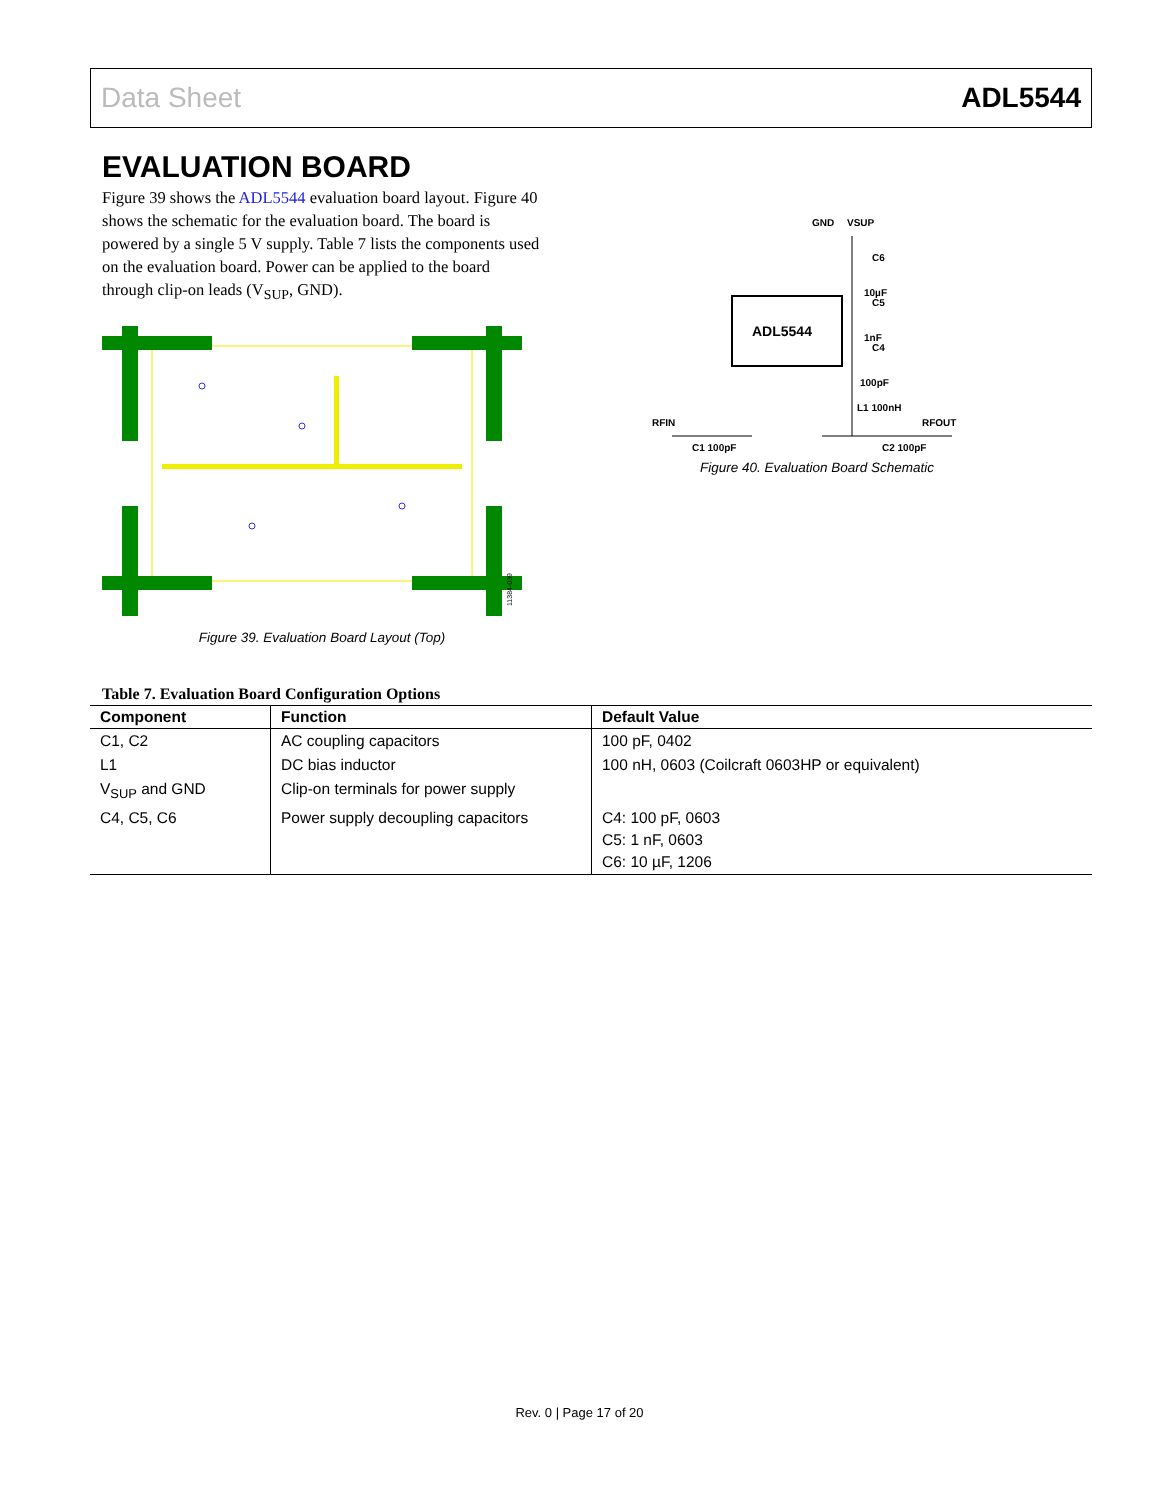Data Sheet ADL5544
EVALUATION BOARD
Figure 39 shows the ADL5544 evaluation board layout. Figure 40 shows the schematic for the evaluation board. The board is powered by a single 5 V supply. Table 7 lists the components used on the evaluation board. Power can be applied to the board through clip-on leads (V<sub>SUP</sub>, GND).
11384-039
Figure 39. Evaluation Board Layout (Top)
ADL5544
GND
VSUP
C6
10µF
C5
1nF
C4
100pF
L1 100nH
RFIN
RFOUT
C1 100pF
C2 100pF
Figure 40. Evaluation Board Schematic
Table 7. Evaluation Board Configuration Options
| Component | Function | Default Value |
| --- | --- | --- |
| C1, C2 | AC coupling capacitors | 100 pF, 0402 |
| L1 | DC bias inductor | 100 nH, 0603 (Coilcraft 0603HP or equivalent) |
| V<sub>SUP</sub> and GND | Clip-on terminals for power supply | |
| C4, C5, C6 | Power supply decoupling capacitors | C4: 100 pF, 0603 C5: 1 nF, 0603 C6: 10 µF, 1206 |
Rev. 0 | Page 17 of 20